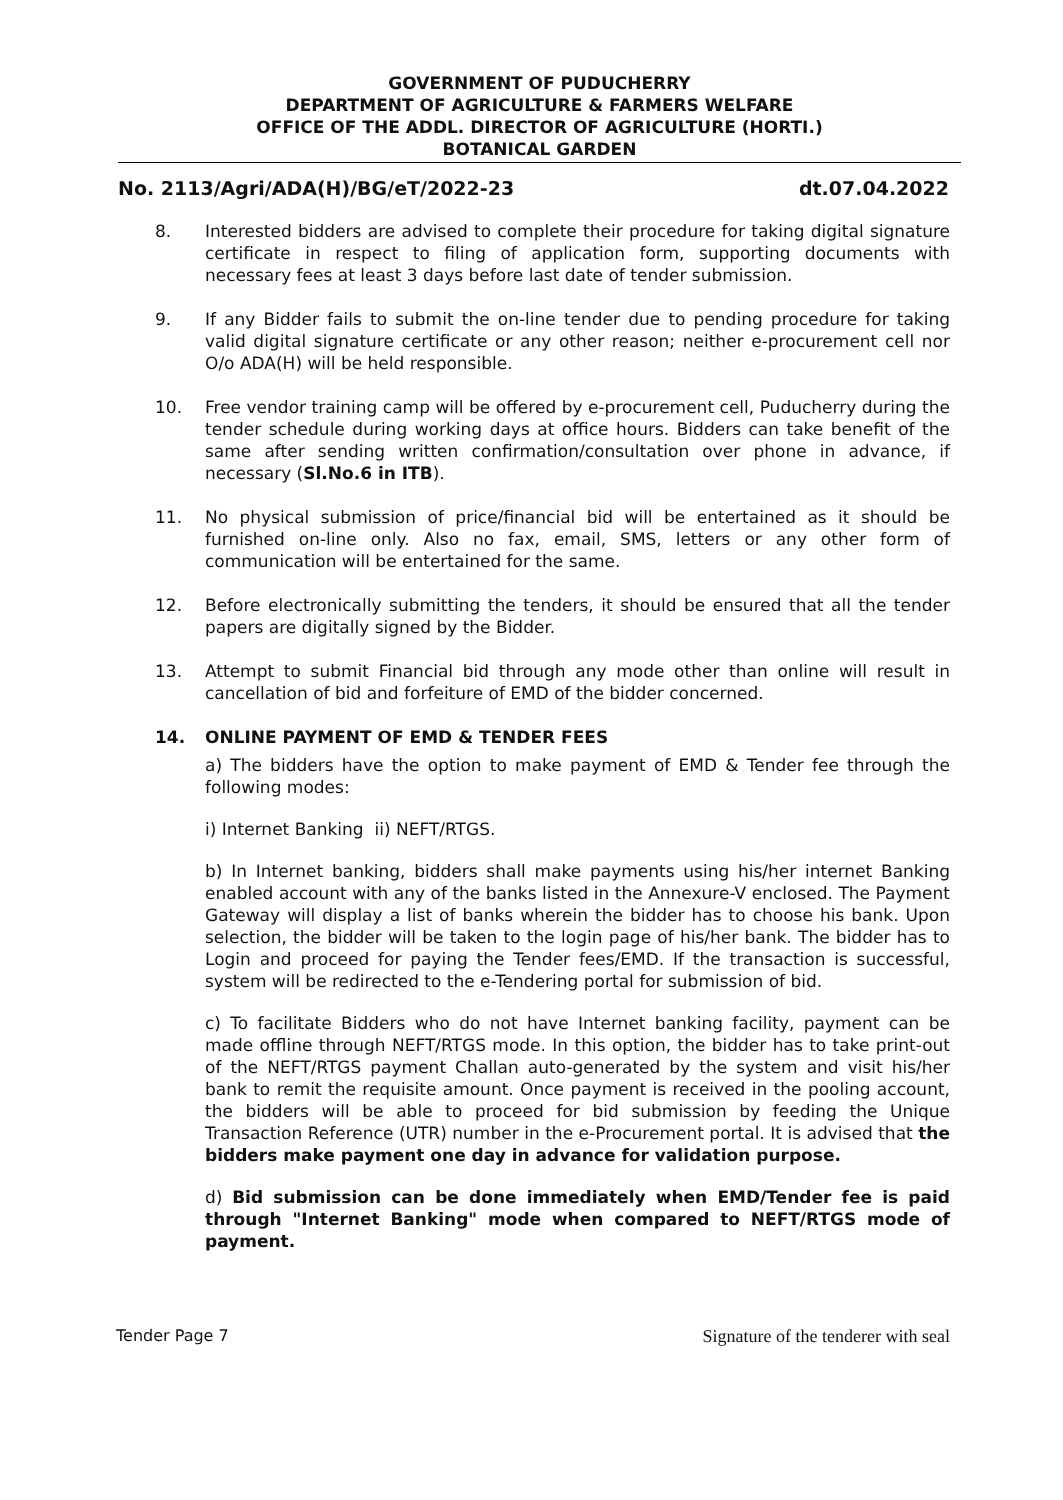GOVERNMENT OF PUDUCHERRY
DEPARTMENT OF AGRICULTURE & FARMERS WELFARE
OFFICE OF THE ADDL. DIRECTOR OF AGRICULTURE (HORTI.)
BOTANICAL GARDEN
No. 2113/Agri/ADA(H)/BG/eT/2022-23 dt.07.04.2022
8. Interested bidders are advised to complete their procedure for taking digital signature certificate in respect to filing of application form, supporting documents with necessary fees at least 3 days before last date of tender submission.
9. If any Bidder fails to submit the on-line tender due to pending procedure for taking valid digital signature certificate or any other reason; neither e-procurement cell nor O/o ADA(H) will be held responsible.
10. Free vendor training camp will be offered by e-procurement cell, Puducherry during the tender schedule during working days at office hours. Bidders can take benefit of the same after sending written confirmation/consultation over phone in advance, if necessary (Sl.No.6 in ITB).
11. No physical submission of price/financial bid will be entertained as it should be furnished on-line only. Also no fax, email, SMS, letters or any other form of communication will be entertained for the same.
12. Before electronically submitting the tenders, it should be ensured that all the tender papers are digitally signed by the Bidder.
13. Attempt to submit Financial bid through any mode other than online will result in cancellation of bid and forfeiture of EMD of the bidder concerned.
14. ONLINE PAYMENT OF EMD & TENDER FEES
a) The bidders have the option to make payment of EMD & Tender fee through the following modes:
i) Internet Banking ii) NEFT/RTGS.
b) In Internet banking, bidders shall make payments using his/her internet Banking enabled account with any of the banks listed in the Annexure-V enclosed. The Payment Gateway will display a list of banks wherein the bidder has to choose his bank. Upon selection, the bidder will be taken to the login page of his/her bank. The bidder has to Login and proceed for paying the Tender fees/EMD. If the transaction is successful, system will be redirected to the e-Tendering portal for submission of bid.
c) To facilitate Bidders who do not have Internet banking facility, payment can be made offline through NEFT/RTGS mode. In this option, the bidder has to take print-out of the NEFT/RTGS payment Challan auto-generated by the system and visit his/her bank to remit the requisite amount. Once payment is received in the pooling account, the bidders will be able to proceed for bid submission by feeding the Unique Transaction Reference (UTR) number in the e-Procurement portal. It is advised that the bidders make payment one day in advance for validation purpose.
d) Bid submission can be done immediately when EMD/Tender fee is paid through "Internet Banking" mode when compared to NEFT/RTGS mode of payment.
Tender Page 7 Signature of the tenderer with seal